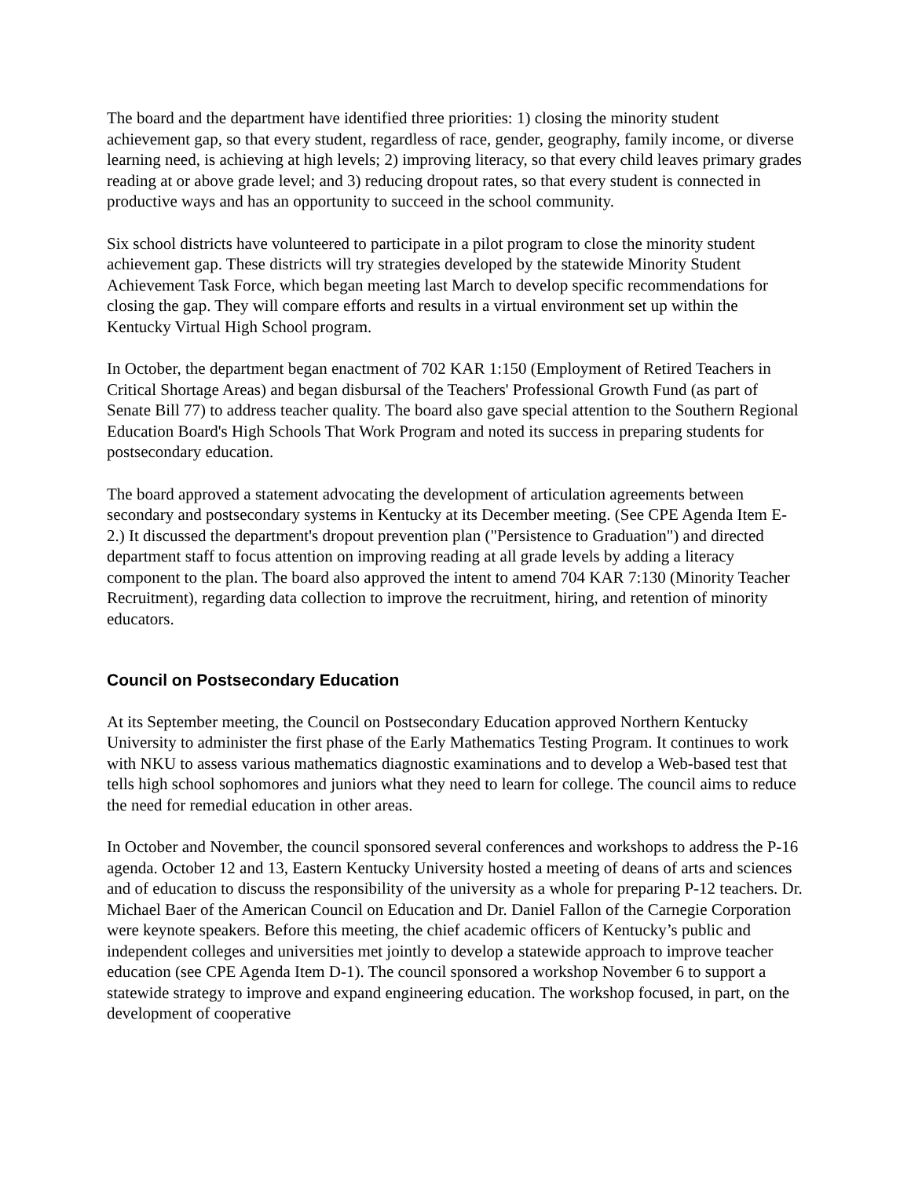The board and the department have identified three priorities: 1) closing the minority student achievement gap, so that every student, regardless of race, gender, geography, family income, or diverse learning need, is achieving at high levels; 2) improving literacy, so that every child leaves primary grades reading at or above grade level; and 3) reducing dropout rates, so that every student is connected in productive ways and has an opportunity to succeed in the school community.
Six school districts have volunteered to participate in a pilot program to close the minority student achievement gap. These districts will try strategies developed by the statewide Minority Student Achievement Task Force, which began meeting last March to develop specific recommendations for closing the gap. They will compare efforts and results in a virtual environment set up within the Kentucky Virtual High School program.
In October, the department began enactment of 702 KAR 1:150 (Employment of Retired Teachers in Critical Shortage Areas) and began disbursal of the Teachers' Professional Growth Fund (as part of Senate Bill 77) to address teacher quality. The board also gave special attention to the Southern Regional Education Board's High Schools That Work Program and noted its success in preparing students for postsecondary education.
The board approved a statement advocating the development of articulation agreements between secondary and postsecondary systems in Kentucky at its December meeting. (See CPE Agenda Item E-2.) It discussed the department's dropout prevention plan ("Persistence to Graduation") and directed department staff to focus attention on improving reading at all grade levels by adding a literacy component to the plan. The board also approved the intent to amend 704 KAR 7:130 (Minority Teacher Recruitment), regarding data collection to improve the recruitment, hiring, and retention of minority educators.
Council on Postsecondary Education
At its September meeting, the Council on Postsecondary Education approved Northern Kentucky University to administer the first phase of the Early Mathematics Testing Program. It continues to work with NKU to assess various mathematics diagnostic examinations and to develop a Web-based test that tells high school sophomores and juniors what they need to learn for college. The council aims to reduce the need for remedial education in other areas.
In October and November, the council sponsored several conferences and workshops to address the P-16 agenda. October 12 and 13, Eastern Kentucky University hosted a meeting of deans of arts and sciences and of education to discuss the responsibility of the university as a whole for preparing P-12 teachers. Dr. Michael Baer of the American Council on Education and Dr. Daniel Fallon of the Carnegie Corporation were keynote speakers. Before this meeting, the chief academic officers of Kentucky’s public and independent colleges and universities met jointly to develop a statewide approach to improve teacher education (see CPE Agenda Item D-1). The council sponsored a workshop November 6 to support a statewide strategy to improve and expand engineering education. The workshop focused, in part, on the development of cooperative